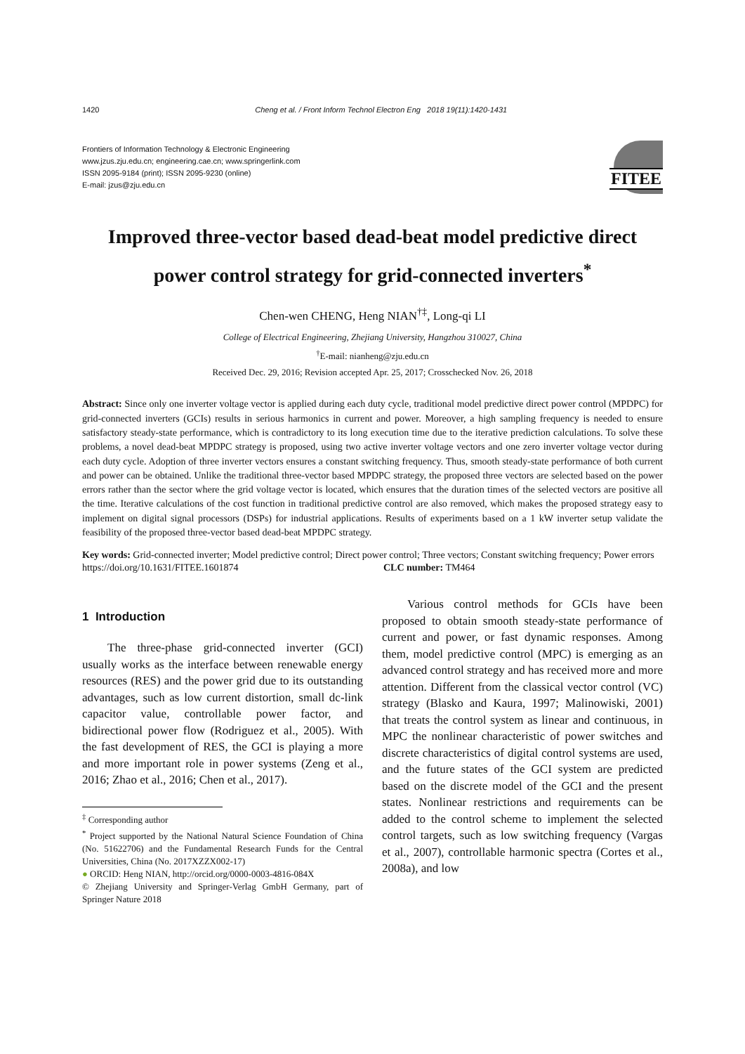1420 Cheng et al. / Front Inform Technol Electron Eng 2018 19(11):1420-1431
Frontiers of Information Technology & Electronic Engineering
www.jzus.zju.edu.cn; engineering.cae.cn; www.springerlink.com
ISSN 2095-9184 (print); ISSN 2095-9230 (online)
E-mail: jzus@zju.edu.cn
FITEE
Improved three-vector based dead-beat model predictive direct power control strategy for grid-connected inverters<sup>*</sup>
Chen-wen CHENG, Heng NIAN<sup>†‡</sup>, Long-qi LI
College of Electrical Engineering, Zhejiang University, Hangzhou 310027, China
<sup>†</sup> E-mail: nianheng@zju.edu.cn
Received Dec. 29, 2016; Revision accepted Apr. 25, 2017; Crosschecked Nov. 26, 2018
Abstract: Since only one inverter voltage vector is applied during each duty cycle, traditional model predictive direct power control (MPDPC) for grid-connected inverters (GCIs) results in serious harmonics in current and power. Moreover, a high sampling frequency is needed to ensure satisfactory steady-state performance, which is contradictory to its long execution time due to the iterative prediction calculations. To solve these problems, a novel dead-beat MPDPC strategy is proposed, using two active inverter voltage vectors and one zero inverter voltage vector during each duty cycle. Adoption of three inverter vectors ensures a constant switching frequency. Thus, smooth steady-state performance of both current and power can be obtained. Unlike the traditional three-vector based MPDPC strategy, the proposed three vectors are selected based on the power errors rather than the sector where the grid voltage vector is located, which ensures that the duration times of the selected vectors are positive all the time. Iterative calculations of the cost function in traditional predictive control are also removed, which makes the proposed strategy easy to implement on digital signal processors (DSPs) for industrial applications. Results of experiments based on a 1 kW inverter setup validate the feasibility of the proposed three-vector based dead-beat MPDPC strategy.
Key words: Grid-connected inverter; Model predictive control; Direct power control; Three vectors; Constant switching frequency; Power errors
https://doi.org/10.1631/FITEE.1601874 CLC number: TM464
1 Introduction
The three-phase grid-connected inverter (GCI) usually works as the interface between renewable energy resources (RES) and the power grid due to its outstanding advantages, such as low current distortion, small dc-link capacitor value, controllable power factor, and bidirectional power flow (Rodriguez et al., 2005). With the fast development of RES, the GCI is playing a more and more important role in power systems (Zeng et al., 2016; Zhao et al., 2016; Chen et al., 2017).
<sup>‡</sup> Corresponding author
<sup>*</sup> Project supported by the National Natural Science Foundation of China (No. 51622706) and the Fundamental Research Funds for the Central Universities, China (No. 2017XZZX002-17)
● ORCID: Heng NIAN, http://orcid.org/0000-0003-4816-084X
© Zhejiang University and Springer-Verlag GmbH Germany, part of Springer Nature 2018
Various control methods for GCIs have been proposed to obtain smooth steady-state performance of current and power, or fast dynamic responses. Among them, model predictive control (MPC) is emerging as an advanced control strategy and has received more and more attention. Different from the classical vector control (VC) strategy (Blasko and Kaura, 1997; Malinowiski, 2001) that treats the control system as linear and continuous, in MPC the nonlinear characteristic of power switches and discrete characteristics of digital control systems are used, and the future states of the GCI system are predicted based on the discrete model of the GCI and the present states. Nonlinear restrictions and requirements can be added to the control scheme to implement the selected control targets, such as low switching frequency (Vargas et al., 2007), controllable harmonic spectra (Cortes et al., 2008a), and low